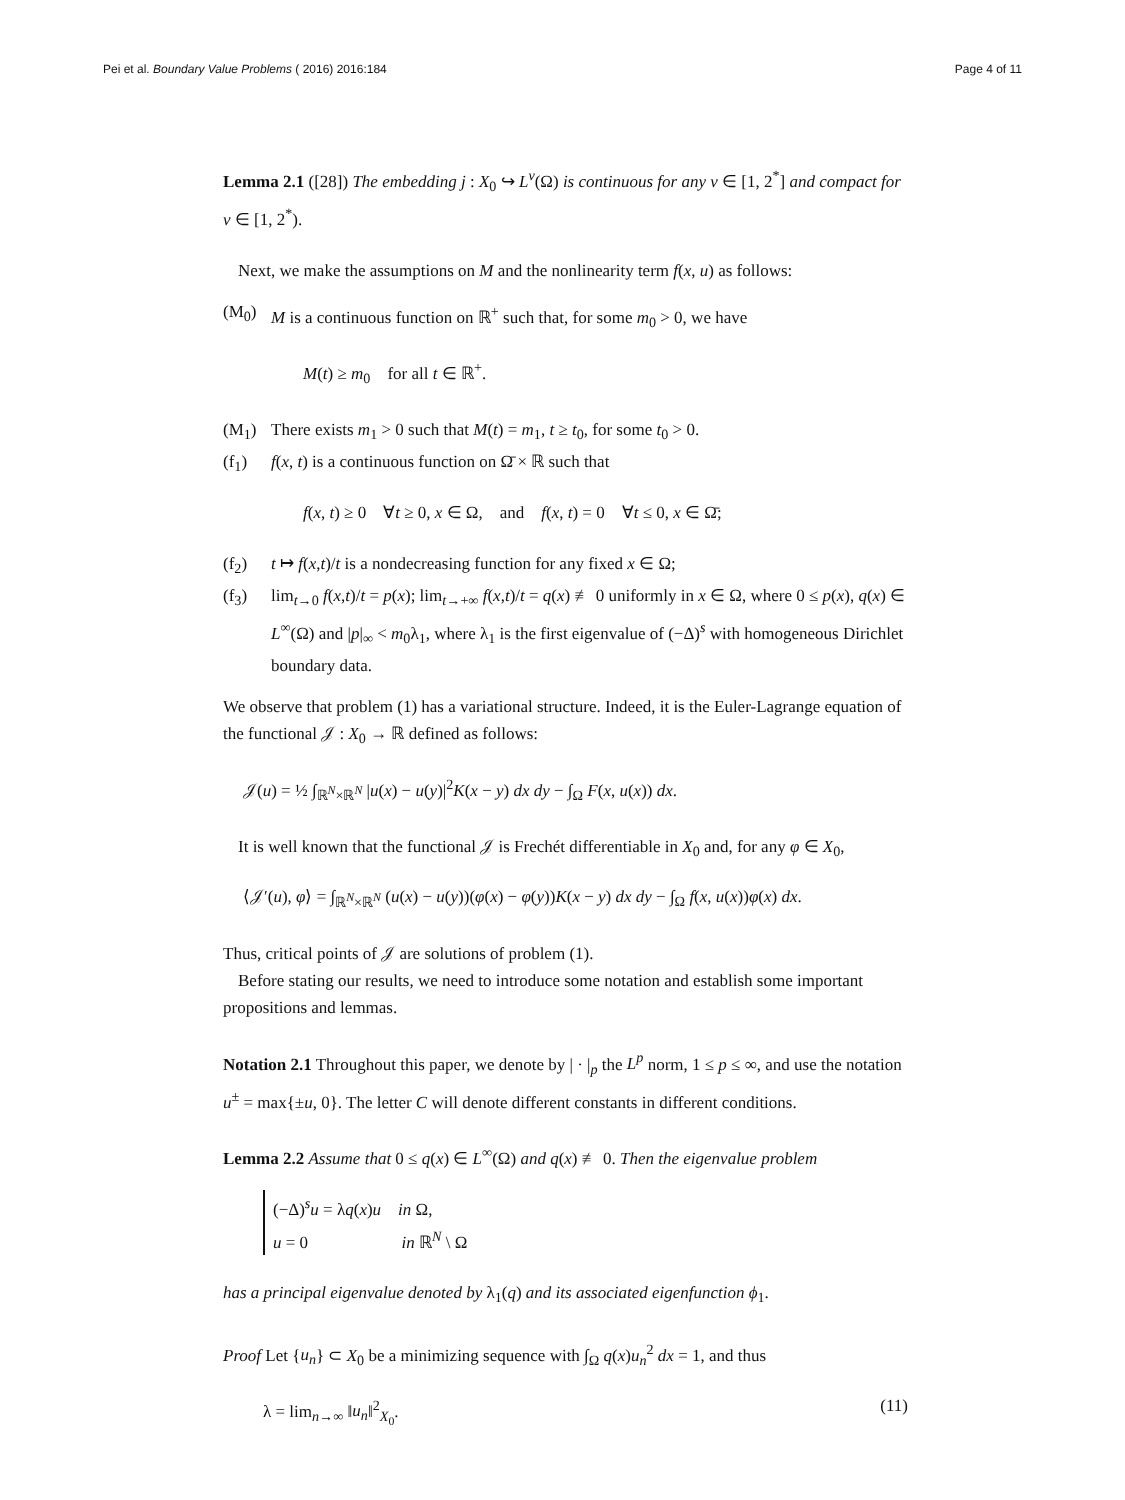Pei et al. Boundary Value Problems ( 2016) 2016:184 Page 4 of 11
Lemma 2.1 ([28]) The embedding j : X<sub>0</sub> ↪ L<sup>ν</sup>(Ω) is continuous for any ν ∈ [1, 2<sup>*</sup>] and compact for ν ∈ [1, 2<sup>*</sup>).
Next, we make the assumptions on M and the nonlinearity term f(x, u) as follows:
(M<sub>0</sub>) M is a continuous function on ℝ<sup>+</sup> such that, for some m<sub>0</sub> > 0, we have
M(t) ≥ m<sub>0</sub> for all t ∈ ℝ<sup>+</sup>.
(M<sub>1</sub>) There exists m<sub>1</sub> > 0 such that M(t) = m<sub>1</sub>, t ≥ t<sub>0</sub>, for some t<sub>0</sub> > 0.
(f<sub>1</sub>) f(x, t) is a continuous function on Ω̄ × ℝ such that
f(x, t) ≥ 0 ∀t ≥ 0, x ∈ Ω, and f(x, t) = 0 ∀t ≤ 0, x ∈ Ω̄;
(f<sub>2</sub>) t ↦ f(x,t)/t is a nondecreasing function for any fixed x ∈ Ω;
(f<sub>3</sub>) lim<sub>t→0</sub> f(x,t)/t = p(x); lim<sub>t→+∞</sub> f(x,t)/t = q(x) ≢ 0 uniformly in x ∈ Ω, where 0 ≤ p(x), q(x) ∈ L<sup>∞</sup>(Ω) and |p|<sub>∞</sub> < m<sub>0</sub>λ<sub>1</sub>, where λ<sub>1</sub> is the first eigenvalue of (−Δ)<sup>s</sup> with homogeneous Dirichlet boundary data.
We observe that problem (1) has a variational structure. Indeed, it is the Euler-Lagrange equation of the functional 𝒥 : X<sub>0</sub> → ℝ defined as follows:
𝒥(u) = ½ ∫<sub>ℝ<sup>N</sup>×ℝ<sup>N</sup></sub> |u(x) − u(y)|<sup>2</sup>K(x − y) dx dy − ∫<sub>Ω</sub> F(x, u(x)) dx.
It is well known that the functional 𝒥 is Frechét differentiable in X<sub>0</sub> and, for any φ ∈ X<sub>0</sub>,
⟨𝒥′(u), φ⟩ = ∫<sub>ℝ<sup>N</sup>×ℝ<sup>N</sup></sub> (u(x) − u(y))(φ(x) − φ(y))K(x − y) dx dy − ∫<sub>Ω</sub> f(x, u(x))φ(x) dx.
Thus, critical points of 𝒥 are solutions of problem (1).
Before stating our results, we need to introduce some notation and establish some important propositions and lemmas.
Notation 2.1 Throughout this paper, we denote by | · |<sub>p</sub> the L<sup>p</sup> norm, 1 ≤ p ≤ ∞, and use the notation u<sup>±</sup> = max{±u, 0}. The letter C will denote different constants in different conditions.
Lemma 2.2 Assume that 0 ≤ q(x) ∈ L<sup>∞</sup>(Ω) and q(x) ≢ 0. Then the eigenvalue problem
(−Δ)<sup>s</sup>u = λq(x)u in Ω,
u = 0 in ℝ<sup>N</sup> \ Ω
has a principal eigenvalue denoted by λ<sub>1</sub>(q) and its associated eigenfunction ϕ<sub>1</sub>.
Proof Let {u<sub>n</sub>} ⊂ X<sub>0</sub> be a minimizing sequence with ∫<sub>Ω</sub> q(x)u<sub>n</sub><sup>2</sup> dx = 1, and thus
λ = lim<sub>n→∞</sub> ‖u<sub>n</sub>‖<sup>2</sup><sub>X<sub>0</sub></sub>. (11)